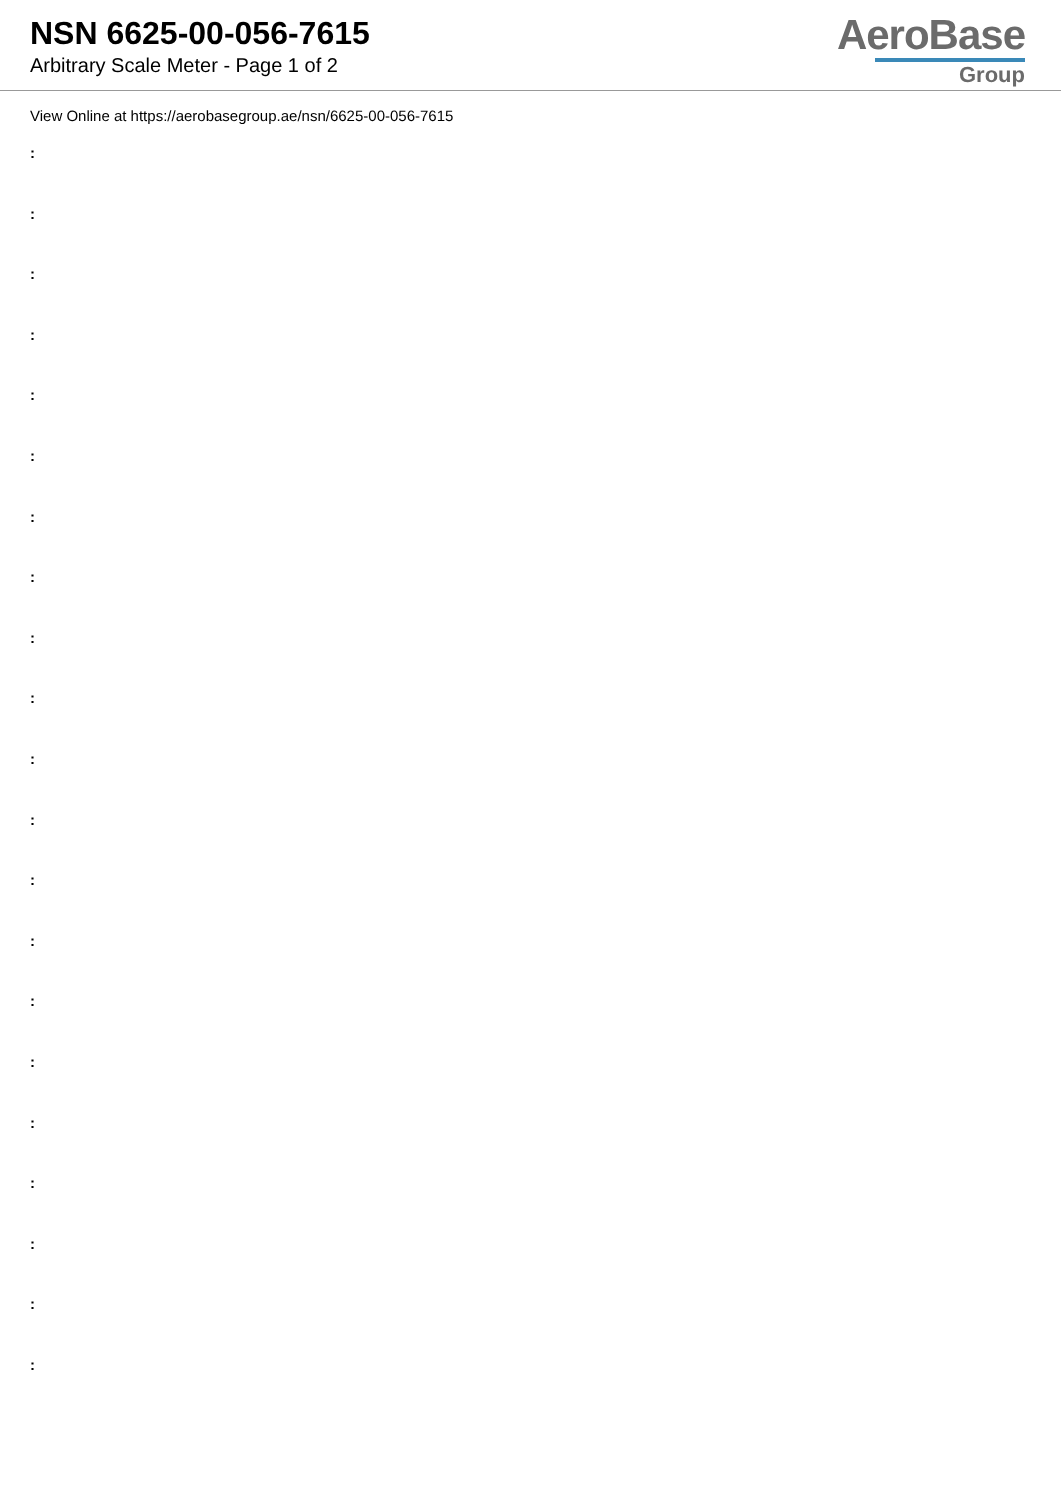NSN 6625-00-056-7615
Arbitrary Scale Meter - Page 1 of 2
AeroBase
Group
View Online at https://aerobasegroup.ae/nsn/6625-00-056-7615
:
:
:
:
:
:
:
:
:
:
:
:
:
:
:
:
:
:
:
:
: